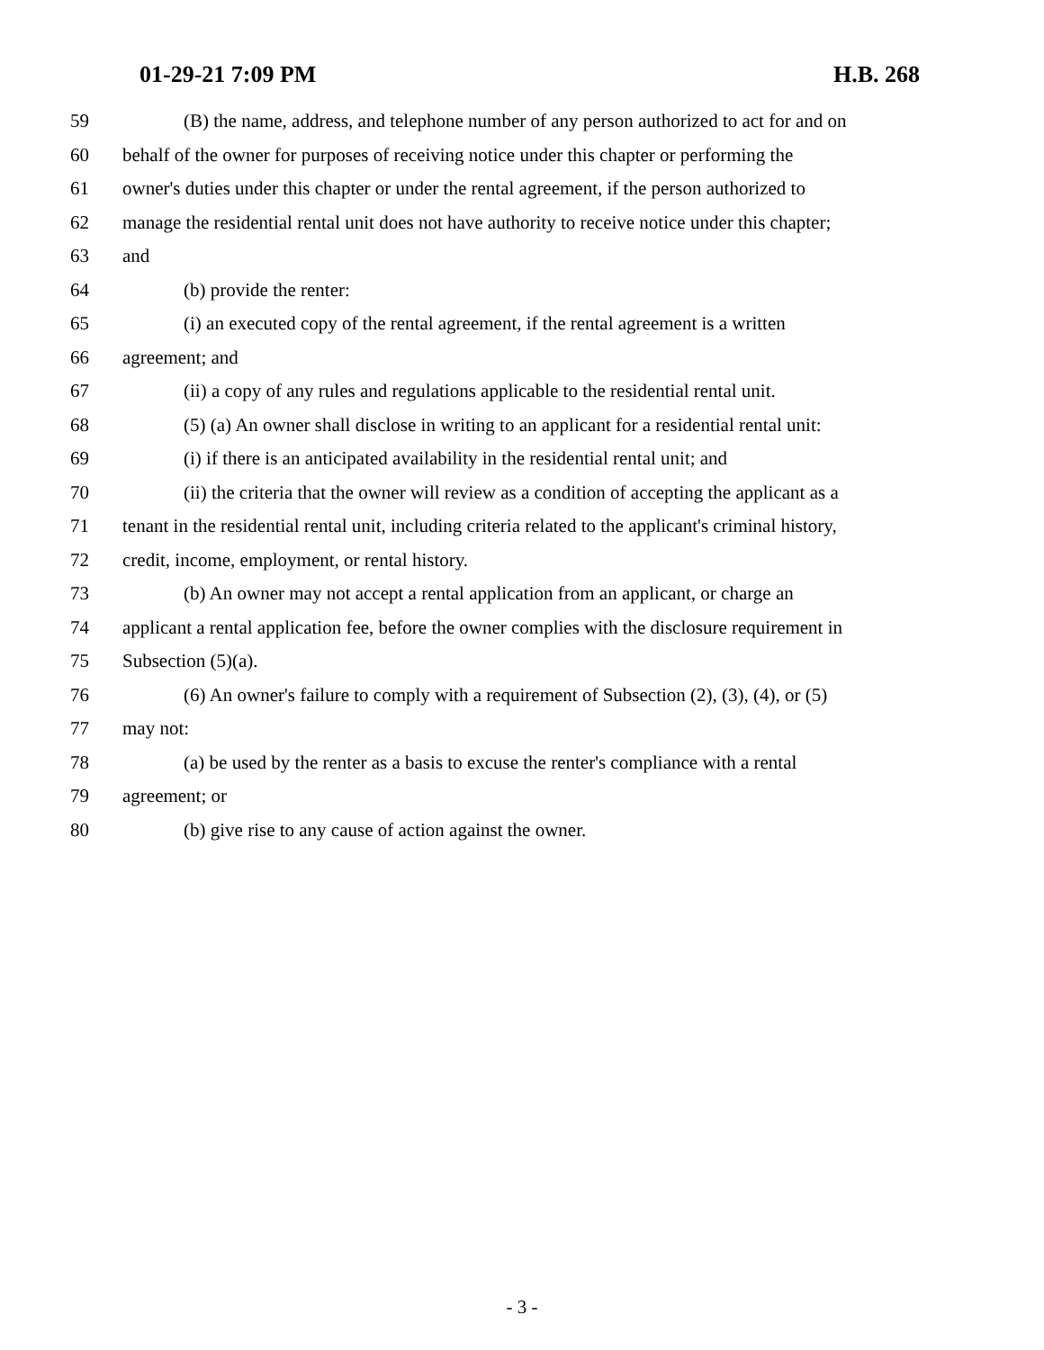01-29-21 7:09 PM H.B. 268
59 (B) the name, address, and telephone number of any person authorized to act for and on
60 behalf of the owner for purposes of receiving notice under this chapter or performing the
61 owner's duties under this chapter or under the rental agreement, if the person authorized to
62 manage the residential rental unit does not have authority to receive notice under this chapter;
63 and
64 (b) provide the renter:
65 (i) an executed copy of the rental agreement, if the rental agreement is a written
66 agreement; and
67 (ii) a copy of any rules and regulations applicable to the residential rental unit.
68 (5) (a) An owner shall disclose in writing to an applicant for a residential rental unit:
69 (i) if there is an anticipated availability in the residential rental unit; and
70 (ii) the criteria that the owner will review as a condition of accepting the applicant as a
71 tenant in the residential rental unit, including criteria related to the applicant's criminal history,
72 credit, income, employment, or rental history.
73 (b) An owner may not accept a rental application from an applicant, or charge an
74 applicant a rental application fee, before the owner complies with the disclosure requirement in
75 Subsection (5)(a).
76 (6) An owner's failure to comply with a requirement of Subsection (2), (3), (4), or (5)
77 may not:
78 (a) be used by the renter as a basis to excuse the renter's compliance with a rental
79 agreement; or
80 (b) give rise to any cause of action against the owner.
- 3 -